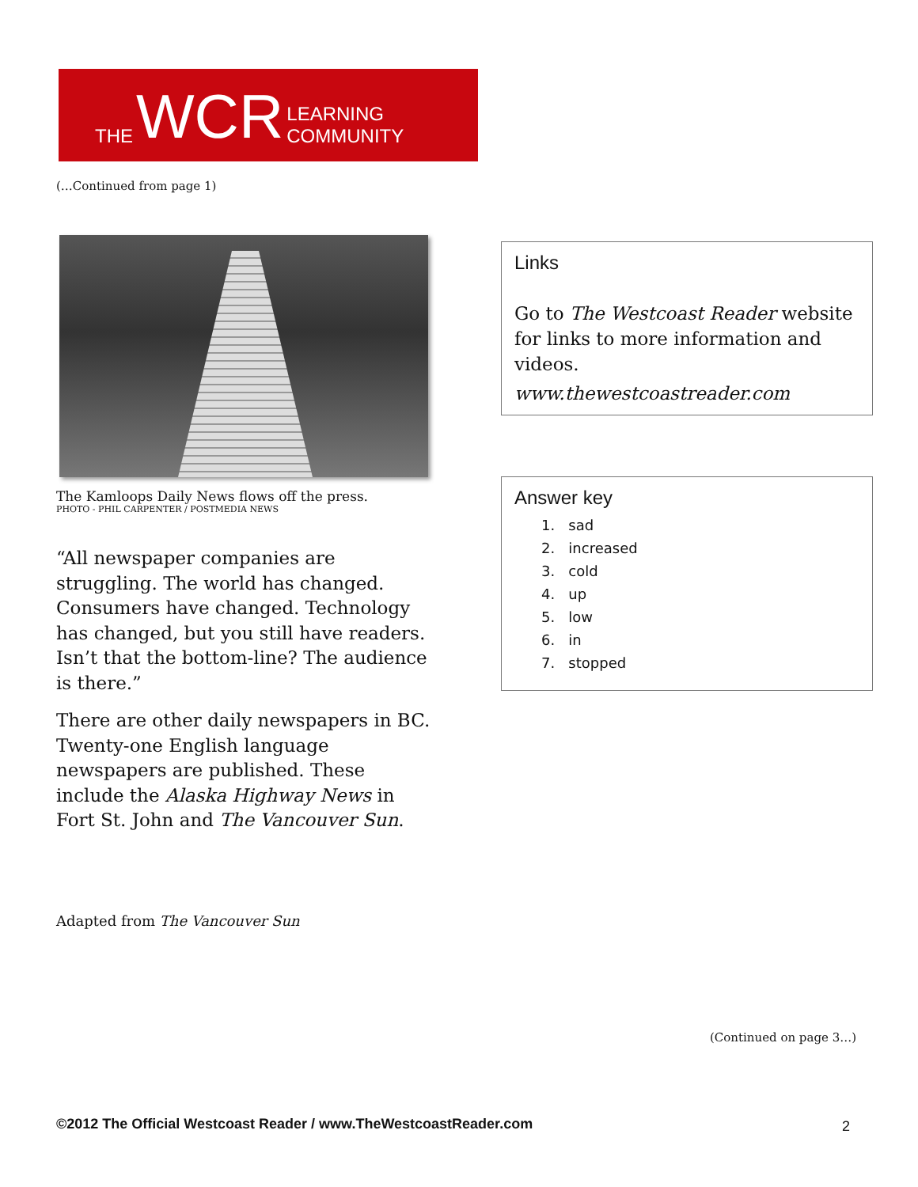THE WCR LEARNING COMMUNITY
(…Continued from page 1)
The Kamloops Daily News flows off the press.
PHOTO - PHIL CARPENTER / POSTMEDIA NEWS
“All newspaper companies are struggling. The world has changed. Consumers have changed. Technology has changed, but you still have readers. Isn’t that the bottom-line? The audience is there.”
There are other daily newspapers in BC. Twenty-one English language newspapers are published. These include the Alaska Highway News in Fort St. John and The Vancouver Sun.
Links
Go to The Westcoast Reader website for links to more information and videos.
www.thewestcoastreader.com
Answer key
1. sad
2. increased
3. cold
4. up
5. low
6. in
7. stopped
Adapted from The Vancouver Sun
(Continued on page 3…)
©2012 The Official Westcoast Reader / www.TheWestcoastReader.com
2